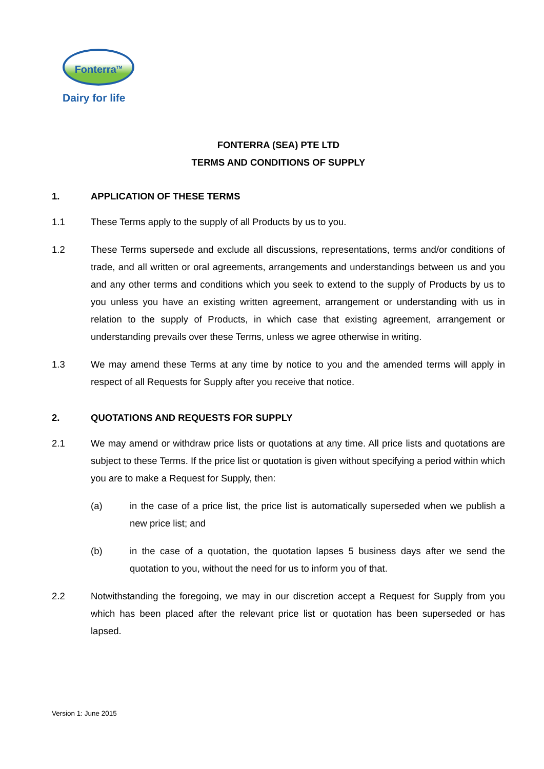Fonterra<sup>TM</sup>
Dairy for life
FONTERRA (SEA) PTE LTD
TERMS AND CONDITIONS OF SUPPLY
1. APPLICATION OF THESE TERMS
1.1 These Terms apply to the supply of all Products by us to you.
1.2 These Terms supersede and exclude all discussions, representations, terms and/or conditions of trade, and all written or oral agreements, arrangements and understandings between us and you and any other terms and conditions which you seek to extend to the supply of Products by us to you unless you have an existing written agreement, arrangement or understanding with us in relation to the supply of Products, in which case that existing agreement, arrangement or understanding prevails over these Terms, unless we agree otherwise in writing.
1.3 We may amend these Terms at any time by notice to you and the amended terms will apply in respect of all Requests for Supply after you receive that notice.
2. QUOTATIONS AND REQUESTS FOR SUPPLY
2.1 We may amend or withdraw price lists or quotations at any time. All price lists and quotations are subject to these Terms. If the price list or quotation is given without specifying a period within which you are to make a Request for Supply, then:
(a) in the case of a price list, the price list is automatically superseded when we publish a new price list; and
(b) in the case of a quotation, the quotation lapses 5 business days after we send the quotation to you, without the need for us to inform you of that.
2.2 Notwithstanding the foregoing, we may in our discretion accept a Request for Supply from you which has been placed after the relevant price list or quotation has been superseded or has lapsed.
Version 1: June 2015